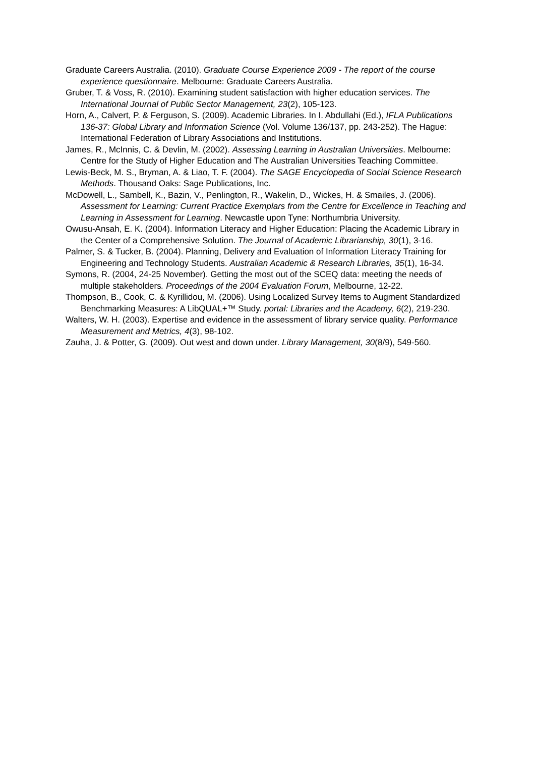Graduate Careers Australia. (2010). Graduate Course Experience 2009 - The report of the course experience questionnaire. Melbourne: Graduate Careers Australia.
Gruber, T. & Voss, R. (2010). Examining student satisfaction with higher education services. The International Journal of Public Sector Management, 23(2), 105-123.
Horn, A., Calvert, P. & Ferguson, S. (2009). Academic Libraries. In I. Abdullahi (Ed.), IFLA Publications 136-37: Global Library and Information Science (Vol. Volume 136/137, pp. 243-252). The Hague: International Federation of Library Associations and Institutions.
James, R., McInnis, C. & Devlin, M. (2002). Assessing Learning in Australian Universities. Melbourne: Centre for the Study of Higher Education and The Australian Universities Teaching Committee.
Lewis-Beck, M. S., Bryman, A. & Liao, T. F. (2004). The SAGE Encyclopedia of Social Science Research Methods. Thousand Oaks: Sage Publications, Inc.
McDowell, L., Sambell, K., Bazin, V., Penlington, R., Wakelin, D., Wickes, H. & Smailes, J. (2006). Assessment for Learning: Current Practice Exemplars from the Centre for Excellence in Teaching and Learning in Assessment for Learning. Newcastle upon Tyne: Northumbria University.
Owusu-Ansah, E. K. (2004). Information Literacy and Higher Education: Placing the Academic Library in the Center of a Comprehensive Solution. The Journal of Academic Librarianship, 30(1), 3-16.
Palmer, S. & Tucker, B. (2004). Planning, Delivery and Evaluation of Information Literacy Training for Engineering and Technology Students. Australian Academic & Research Libraries, 35(1), 16-34.
Symons, R. (2004, 24-25 November). Getting the most out of the SCEQ data: meeting the needs of multiple stakeholders. Proceedings of the 2004 Evaluation Forum, Melbourne, 12-22.
Thompson, B., Cook, C. & Kyrillidou, M. (2006). Using Localized Survey Items to Augment Standardized Benchmarking Measures: A LibQUAL+™ Study. portal: Libraries and the Academy, 6(2), 219-230.
Walters, W. H. (2003). Expertise and evidence in the assessment of library service quality. Performance Measurement and Metrics, 4(3), 98-102.
Zauha, J. & Potter, G. (2009). Out west and down under. Library Management, 30(8/9), 549-560.